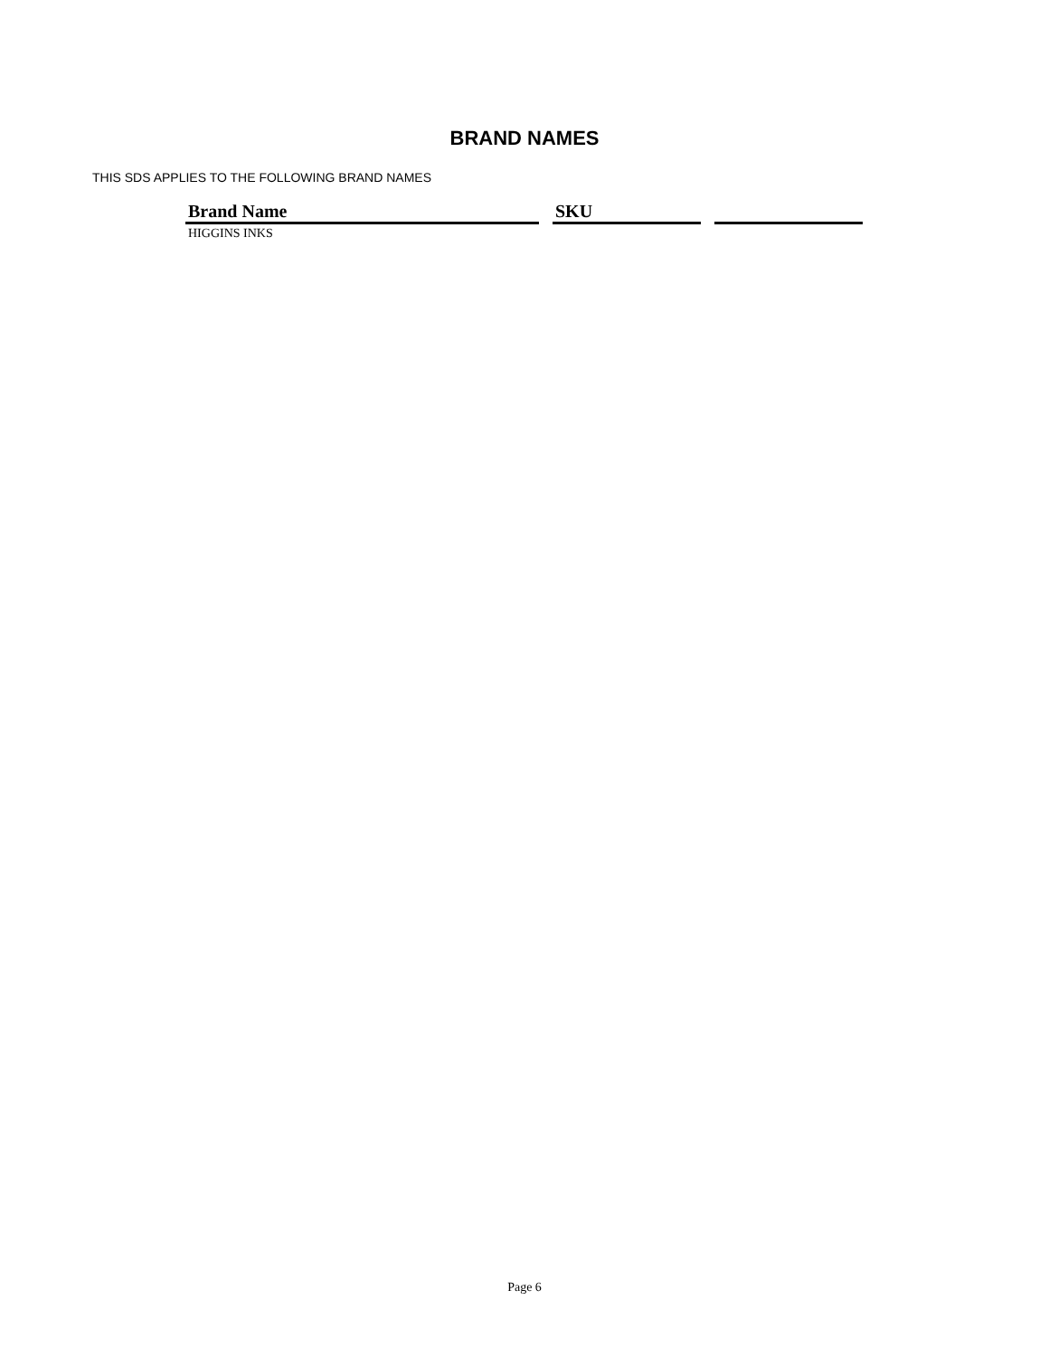BRAND NAMES
THIS SDS APPLIES TO THE FOLLOWING BRAND NAMES
| Brand Name | SKU | |
| --- | --- | --- |
| HIGGINS INKS | | |
Page 6